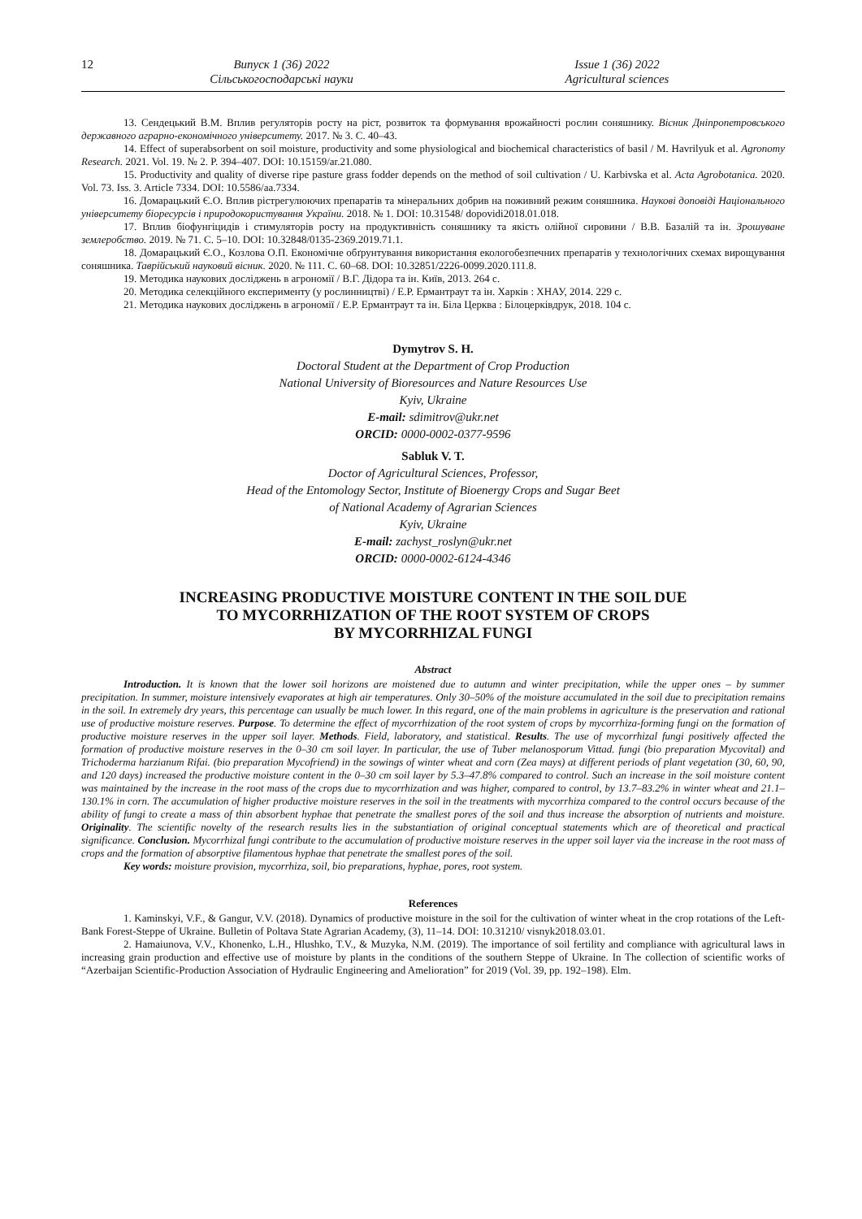12 Випуск 1 (36) 2022
Сільськогосподарські науки
Issue 1 (36) 2022
Agricultural sciences
13. Сендецький В.М. Вплив регуляторів росту на ріст, розвиток та формування врожайності рослин соняшнику. Вісник Дніпропетровського державного аграрно-економічного університету. 2017. № 3. С. 40–43.
14. Effect of superabsorbent on soil moisture, productivity and some physiological and biochemical characteristics of basil / M. Havrilyuk et al. Agronomy Research. 2021. Vol. 19. № 2. P. 394–407. DOI: 10.15159/ar.21.080.
15. Productivity and quality of diverse ripe pasture grass fodder depends on the method of soil cultivation / U. Karbivska et al. Acta Agrobotanica. 2020. Vol. 73. Iss. 3. Article 7334. DOI: 10.5586/aa.7334.
16. Домарацький Є.О. Вплив рістрегулюючих препаратів та мінеральних добрив на поживний режим соняшника. Наукові доповіді Національного університету біоресурсів і природокористування України. 2018. № 1. DOI: 10.31548/ dopovidi2018.01.018.
17. Вплив біофунгіцидів і стимуляторів росту на продуктивність соняшнику та якість олійної сировини / В.В. Базалій та ін. Зрошуване землеробство. 2019. № 71. С. 5–10. DOI: 10.32848/0135-2369.2019.71.1.
18. Домарацький Є.О., Козлова О.П. Економічне обґрунтування використання екологобезпечних препаратів у технологічних схемах вирощування соняшника. Таврійський науковий вісник. 2020. № 111. С. 60–68. DOI: 10.32851/2226-0099.2020.111.8.
19. Методика наукових досліджень в агрономії / В.Г. Дідора та ін. Київ, 2013. 264 с.
20. Методика селекційного експерименту (у рослинництві) / Е.Р. Ермантраут та ін. Харків : ХНАУ, 2014. 229 с.
21. Методика наукових досліджень в агрономії / Е.Р. Ермантраут та ін. Біла Церква : Білоцерківдрук, 2018. 104 с.
Dymytrov S. H.
Doctoral Student at the Department of Crop Production
National University of Bioresources and Nature Resources Use
Kyiv, Ukraine
E-mail: sdimitrov@ukr.net
ORCID: 0000-0002-0377-9596
Sabluk V. T.
Doctor of Agricultural Sciences, Professor,
Head of the Entomology Sector, Institute of Bioenergy Crops and Sugar Beet
of National Academy of Agrarian Sciences
Kyiv, Ukraine
E-mail: zachyst_roslyn@ukr.net
ORCID: 0000-0002-6124-4346
INCREASING PRODUCTIVE MOISTURE CONTENT IN THE SOIL DUE
TO MYCORRHIZATION OF THE ROOT SYSTEM OF CROPS
BY MYCORRHIZAL FUNGI
Abstract
Introduction. It is known that the lower soil horizons are moistened due to autumn and winter precipitation, while the upper ones – by summer precipitation. In summer, moisture intensively evaporates at high air temperatures. Only 30–50% of the moisture accumulated in the soil due to precipitation remains in the soil. In extremely dry years, this percentage can usually be much lower. In this regard, one of the main problems in agriculture is the preservation and rational use of productive moisture reserves. Purpose. To determine the effect of mycorrhization of the root system of crops by mycorrhiza-forming fungi on the formation of productive moisture reserves in the upper soil layer. Methods. Field, laboratory, and statistical. Results. The use of mycorrhizal fungi positively affected the formation of productive moisture reserves in the 0–30 cm soil layer. In particular, the use of Tuber melanosporum Vittad. fungi (bio preparation Mycovital) and Trichoderma harzianum Rifai. (bio preparation Mycofriend) in the sowings of winter wheat and corn (Zea mays) at different periods of plant vegetation (30, 60, 90, and 120 days) increased the productive moisture content in the 0–30 cm soil layer by 5.3–47.8% compared to control. Such an increase in the soil moisture content was maintained by the increase in the root mass of the crops due to mycorrhization and was higher, compared to control, by 13.7–83.2% in winter wheat and 21.1–130.1% in corn. The accumulation of higher productive moisture reserves in the soil in the treatments with mycorrhiza compared to the control occurs because of the ability of fungi to create a mass of thin absorbent hyphae that penetrate the smallest pores of the soil and thus increase the absorption of nutrients and moisture. Originality. The scientific novelty of the research results lies in the substantiation of original conceptual statements which are of theoretical and practical significance. Conclusion. Mycorrhizal fungi contribute to the accumulation of productive moisture reserves in the upper soil layer via the increase in the root mass of crops and the formation of absorptive filamentous hyphae that penetrate the smallest pores of the soil.
Key words: moisture provision, mycorrhiza, soil, bio preparations, hyphae, pores, root system.
References
1. Kaminskyi, V.F., & Gangur, V.V. (2018). Dynamics of productive moisture in the soil for the cultivation of winter wheat in the crop rotations of the Left-Bank Forest-Steppe of Ukraine. Bulletin of Poltava State Agrarian Academy, (3), 11–14. DOI: 10.31210/ visnyk2018.03.01.
2. Hamaiunova, V.V., Khonenko, L.H., Hlushko, T.V., & Muzyka, N.M. (2019). The importance of soil fertility and compliance with agricultural laws in increasing grain production and effective use of moisture by plants in the conditions of the southern Steppe of Ukraine. In The collection of scientific works of “Azerbaijan Scientific-Production Association of Hydraulic Engineering and Amelioration” for 2019 (Vol. 39, pp. 192–198). Elm.